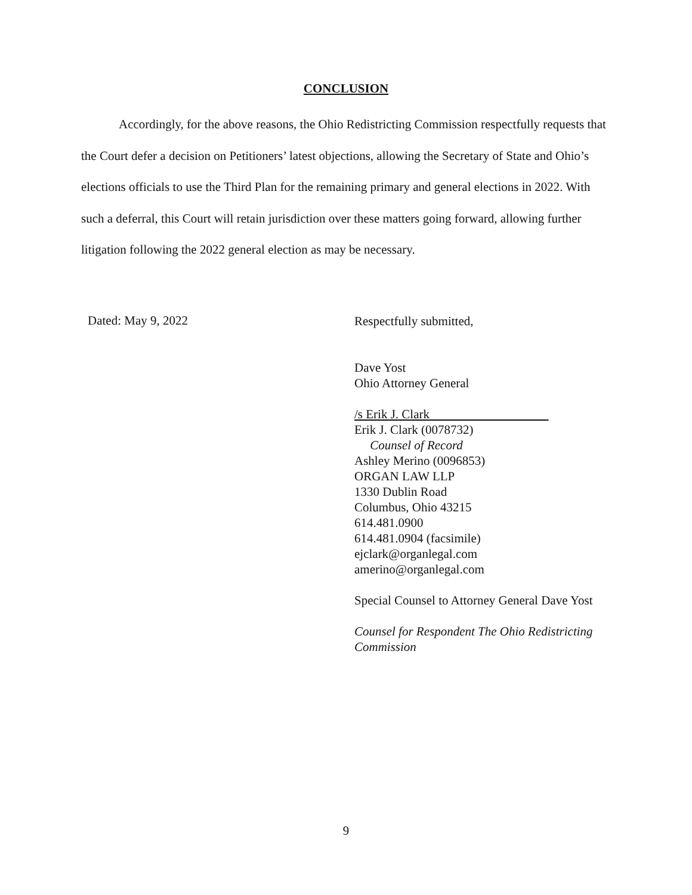CONCLUSION
Accordingly, for the above reasons, the Ohio Redistricting Commission respectfully requests that the Court defer a decision on Petitioners’ latest objections, allowing the Secretary of State and Ohio’s elections officials to use the Third Plan for the remaining primary and general elections in 2022. With such a deferral, this Court will retain jurisdiction over these matters going forward, allowing further litigation following the 2022 general election as may be necessary.
Dated: May 9, 2022
Respectfully submitted,
Dave Yost
Ohio Attorney General
/s Erik J. Clark
Erik J. Clark (0078732)
Counsel of Record
Ashley Merino (0096853)
ORGAN LAW LLP
1330 Dublin Road
Columbus, Ohio 43215
614.481.0900
614.481.0904 (facsimile)
ejclark@organlegal.com
amerino@organlegal.com
Special Counsel to Attorney General Dave Yost
Counsel for Respondent The Ohio Redistricting Commission
9